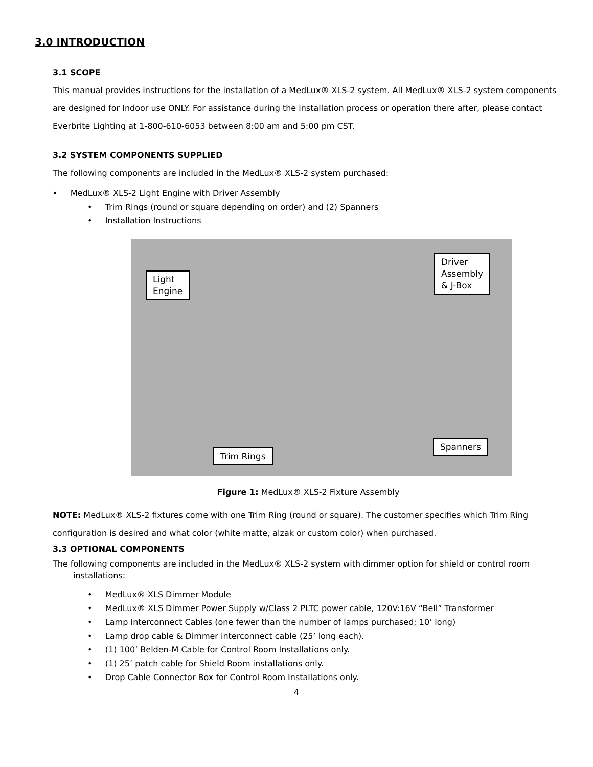3.0 INTRODUCTION
3.1 SCOPE
This manual provides instructions for the installation of a MedLux® XLS-2 system. All MedLux® XLS-2 system components are designed for Indoor use ONLY. For assistance during the installation process or operation there after, please contact Everbrite Lighting at 1-800-610-6053 between 8:00 am and 5:00 pm CST.
3.2 SYSTEM COMPONENTS SUPPLIED
The following components are included in the MedLux® XLS-2 system purchased:
• MedLux® XLS-2 Light Engine with Driver Assembly
• Trim Rings (round or square depending on order) and (2) Spanners
• Installation Instructions
Light
Engine
Driver
Assembly
& J-Box
Trim Rings
Spanners
Figure 1: MedLux® XLS-2 Fixture Assembly
NOTE: MedLux® XLS-2 fixtures come with one Trim Ring (round or square). The customer specifies which Trim Ring configuration is desired and what color (white matte, alzak or custom color) when purchased.
3.3 OPTIONAL COMPONENTS
The following components are included in the MedLux® XLS-2 system with dimmer option for shield or control room installations:
• MedLux® XLS Dimmer Module
• MedLux® XLS Dimmer Power Supply w/Class 2 PLTC power cable, 120V:16V “Bell” Transformer
• Lamp Interconnect Cables (one fewer than the number of lamps purchased; 10’ long)
• Lamp drop cable & Dimmer interconnect cable (25’ long each).
• (1) 100’ Belden-M Cable for Control Room Installations only.
• (1) 25’ patch cable for Shield Room installations only.
• Drop Cable Connector Box for Control Room Installations only.
4